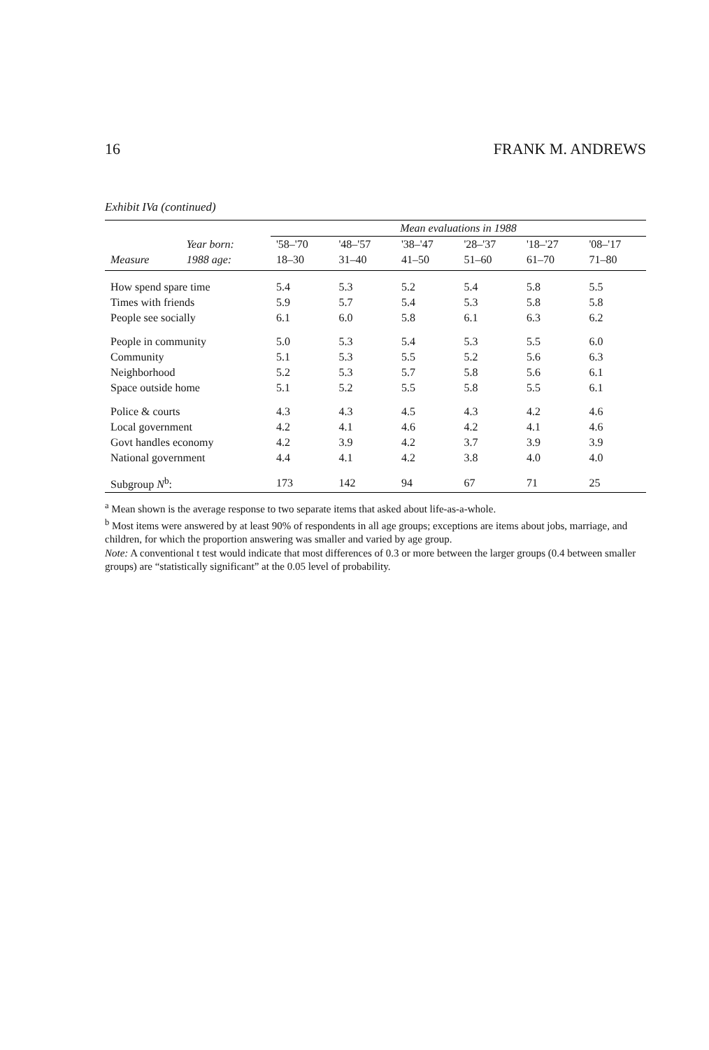16 FRANK M. ANDREWS
Exhibit IVa (continued)
| | | Mean evaluations in 1988 | | | | | |
| --- | --- | --- | --- | --- | --- | --- | --- |
| | Year born: | '58–'70 | '48–'57 | '38–'47 | '28–'37 | '18–'27 | '08–'17 |
| Measure | 1988 age: | 18–30 | 31–40 | 41–50 | 51–60 | 61–70 | 71–80 |
| How spend spare time | | 5.4 | 5.3 | 5.2 | 5.4 | 5.8 | 5.5 |
| Times with friends | | 5.9 | 5.7 | 5.4 | 5.3 | 5.8 | 5.8 |
| People see socially | | 6.1 | 6.0 | 5.8 | 6.1 | 6.3 | 6.2 |
| People in community | | 5.0 | 5.3 | 5.4 | 5.3 | 5.5 | 6.0 |
| Community | | 5.1 | 5.3 | 5.5 | 5.2 | 5.6 | 6.3 |
| Neighborhood | | 5.2 | 5.3 | 5.7 | 5.8 | 5.6 | 6.1 |
| Space outside home | | 5.1 | 5.2 | 5.5 | 5.8 | 5.5 | 6.1 |
| Police & courts | | 4.3 | 4.3 | 4.5 | 4.3 | 4.2 | 4.6 |
| Local government | | 4.2 | 4.1 | 4.6 | 4.2 | 4.1 | 4.6 |
| Govt handles economy | | 4.2 | 3.9 | 4.2 | 3.7 | 3.9 | 3.9 |
| National government | | 4.4 | 4.1 | 4.2 | 3.8 | 4.0 | 4.0 |
| Subgroup N<sup>b</sup>: | | 173 | 142 | 94 | 67 | 71 | 25 |
<sup>a</sup> Mean shown is the average response to two separate items that asked about life-as-a-whole.
<sup>b</sup> Most items were answered by at least 90% of respondents in all age groups; exceptions are items about jobs, marriage, and children, for which the proportion answering was smaller and varied by age group.
Note: A conventional t test would indicate that most differences of 0.3 or more between the larger groups (0.4 between smaller groups) are “statistically significant” at the 0.05 level of probability.